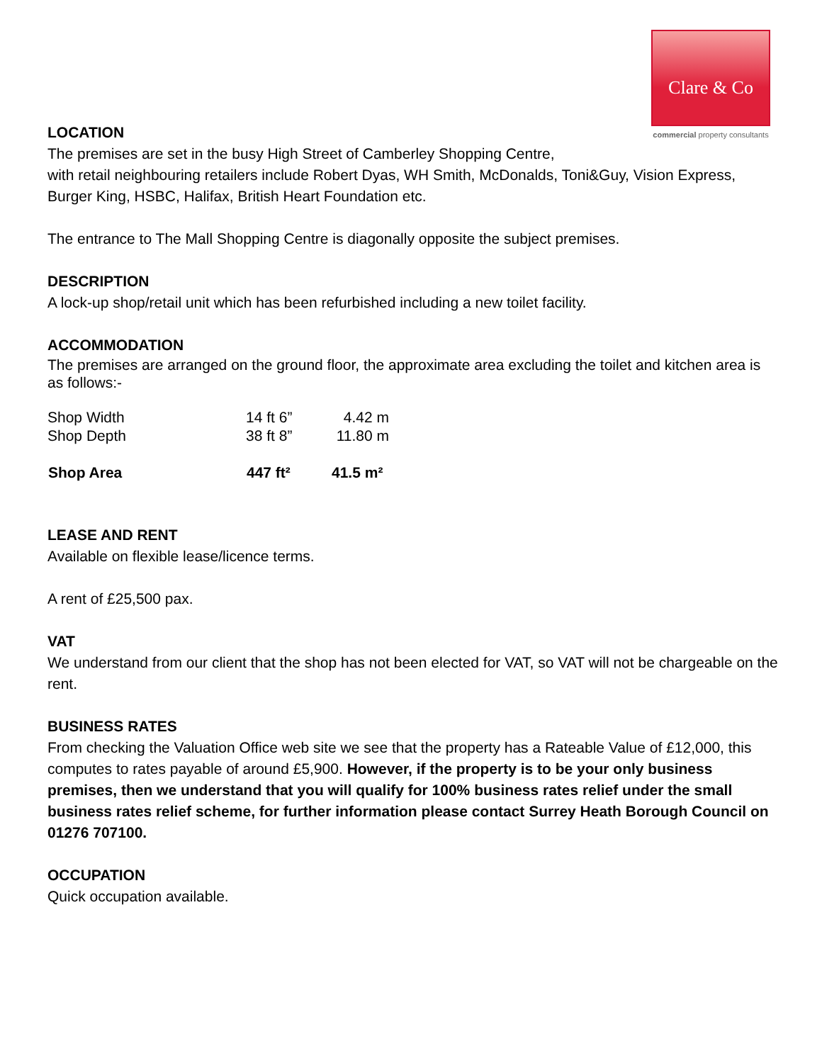Clare & Co
commercial property consultants
LOCATION
The premises are set in the busy High Street of Camberley Shopping Centre,
with retail neighbouring retailers include Robert Dyas, WH Smith, McDonalds, Toni&Guy, Vision Express,
Burger King, HSBC, Halifax, British Heart Foundation etc.
The entrance to The Mall Shopping Centre is diagonally opposite the subject premises.
DESCRIPTION
A lock-up shop/retail unit which has been refurbished including a new toilet facility.
ACCOMMODATION
The premises are arranged on the ground floor, the approximate area excluding the toilet and kitchen area is as follows:-
| Shop Width | 14 ft 6” | 4.42 m |
| Shop Depth | 38 ft 8” | 11.80 m |
| Shop Area | 447 ft² | 41.5 m² |
LEASE AND RENT
Available on flexible lease/licence terms.
A rent of £25,500 pax.
VAT
We understand from our client that the shop has not been elected for VAT, so VAT will not be chargeable on the rent.
BUSINESS RATES
From checking the Valuation Office web site we see that the property has a Rateable Value of £12,000, this computes to rates payable of around £5,900. However, if the property is to be your only business premises, then we understand that you will qualify for 100% business rates relief under the small business rates relief scheme, for further information please contact Surrey Heath Borough Council on 01276 707100.
OCCUPATION
Quick occupation available.